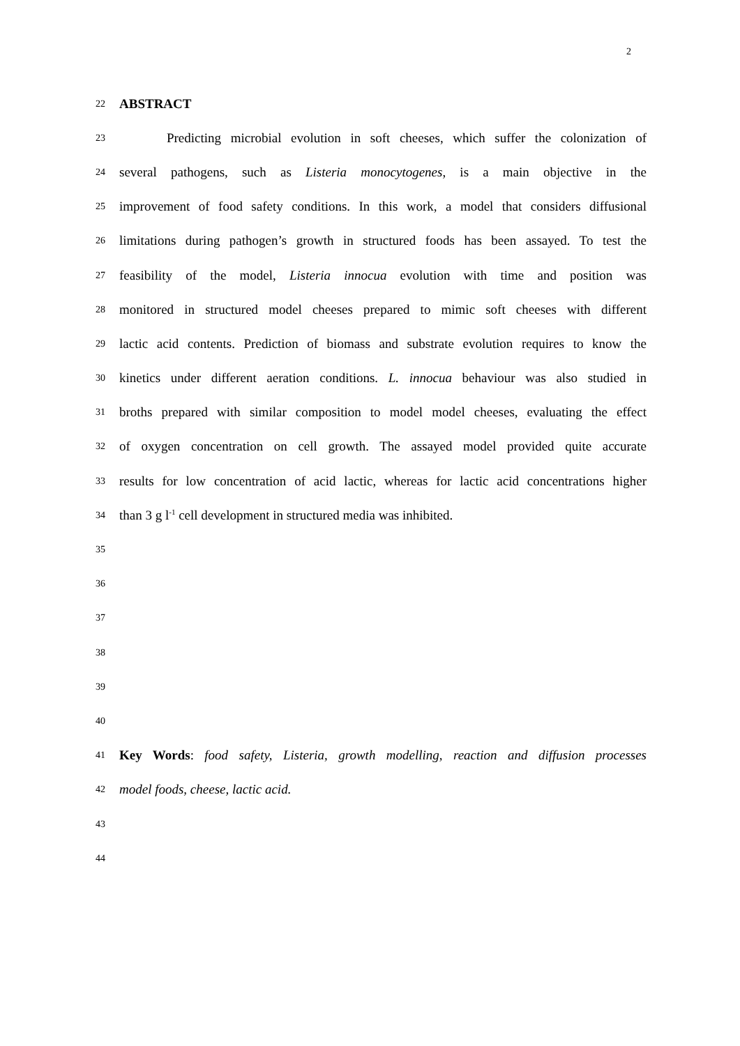2
22 ABSTRACT
23 Predicting microbial evolution in soft cheeses, which suffer the colonization of
24 several pathogens, such as Listeria monocytogenes, is a main objective in the
25 improvement of food safety conditions. In this work, a model that considers diffusional
26 limitations during pathogen’s growth in structured foods has been assayed. To test the
27 feasibility of the model, Listeria innocua evolution with time and position was
28 monitored in structured model cheeses prepared to mimic soft cheeses with different
29 lactic acid contents. Prediction of biomass and substrate evolution requires to know the
30 kinetics under different aeration conditions. L. innocua behaviour was also studied in
31 broths prepared with similar composition to model model cheeses, evaluating the effect
32 of oxygen concentration on cell growth. The assayed model provided quite accurate
33 results for low concentration of acid lactic, whereas for lactic acid concentrations higher
34 than 3 g l<sup>-1</sup> cell development in structured media was inhibited.
35
36
37
38
39
40
41 Key Words: food safety, Listeria, growth modelling, reaction and diffusion processes
42 model foods, cheese, lactic acid.
43
44